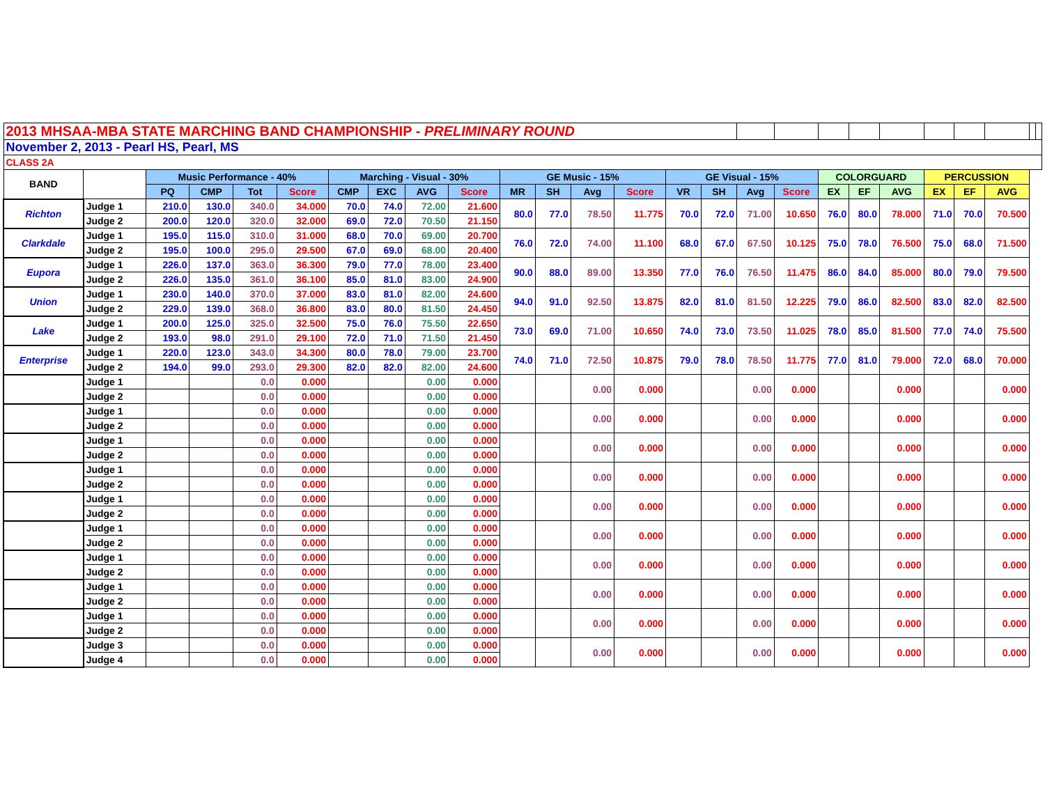| 2013 MHSAA-MBA STATE MARCHING BAND CHAMPIONSHIP - PRELIMINARY ROUND | | | | | | | | | | | | | | | | | | | | | | | | | |
| November 2, 2013 - Pearl HS, Pearl, MS | | | | | | | | | | | | | | | | | | | | | | | | | |
| CLASS 2A | | | | | | | | | | | | | | | | | | | | | | | | | |
| BAND | | Music Performance - 40% | | | | Marching - Visual - 30% | | | | GE Music - 15% | | | | GE Visual - 15% | | | | COLORGUARD | | | PERCUSSION | | | | |
| | | PQ | CMP | Tot | Score | CMP | EXC | AVG | Score | MR | SH | Avg | Score | VR | SH | Avg | Score | EX | EF | AVG | EX | EF | AVG | | |
| Richton | Judge 1 | 210.0 | 130.0 | 340.0 | 34.000 | 70.0 | 74.0 | 72.00 | 21.600 | 80.0 | 77.0 | 78.50 | 11.775 | 70.0 | 72.0 | 71.00 | 10.650 | 76.0 | 80.0 | 78.000 | 71.0 | 70.0 | 70.500 | | |
| | Judge 2 | 200.0 | 120.0 | 320.0 | 32.000 | 69.0 | 72.0 | 70.50 | 21.150 | | | | | | | | | | | | | | | | |
| Clarkdale | Judge 1 | 195.0 | 115.0 | 310.0 | 31.000 | 68.0 | 70.0 | 69.00 | 20.700 | 76.0 | 72.0 | 74.00 | 11.100 | 68.0 | 67.0 | 67.50 | 10.125 | 75.0 | 78.0 | 76.500 | 75.0 | 68.0 | 71.500 | | |
| | Judge 2 | 195.0 | 100.0 | 295.0 | 29.500 | 67.0 | 69.0 | 68.00 | 20.400 | | | | | | | | | | | | | | | | |
| Eupora | Judge 1 | 226.0 | 137.0 | 363.0 | 36.300 | 79.0 | 77.0 | 78.00 | 23.400 | 90.0 | 88.0 | 89.00 | 13.350 | 77.0 | 76.0 | 76.50 | 11.475 | 86.0 | 84.0 | 85.000 | 80.0 | 79.0 | 79.500 | | |
| | Judge 2 | 226.0 | 135.0 | 361.0 | 36.100 | 85.0 | 81.0 | 83.00 | 24.900 | | | | | | | | | | | | | | | | |
| Union | Judge 1 | 230.0 | 140.0 | 370.0 | 37.000 | 83.0 | 81.0 | 82.00 | 24.600 | 94.0 | 91.0 | 92.50 | 13.875 | 82.0 | 81.0 | 81.50 | 12.225 | 79.0 | 86.0 | 82.500 | 83.0 | 82.0 | 82.500 | | |
| | Judge 2 | 229.0 | 139.0 | 368.0 | 36.800 | 83.0 | 80.0 | 81.50 | 24.450 | | | | | | | | | | | | | | | | |
| Lake | Judge 1 | 200.0 | 125.0 | 325.0 | 32.500 | 75.0 | 76.0 | 75.50 | 22.650 | 73.0 | 69.0 | 71.00 | 10.650 | 74.0 | 73.0 | 73.50 | 11.025 | 78.0 | 85.0 | 81.500 | 77.0 | 74.0 | 75.500 | | |
| | Judge 2 | 193.0 | 98.0 | 291.0 | 29.100 | 72.0 | 71.0 | 71.50 | 21.450 | | | | | | | | | | | | | | | | |
| Enterprise | Judge 1 | 220.0 | 123.0 | 343.0 | 34.300 | 80.0 | 78.0 | 79.00 | 23.700 | 74.0 | 71.0 | 72.50 | 10.875 | 79.0 | 78.0 | 78.50 | 11.775 | 77.0 | 81.0 | 79.000 | 72.0 | 68.0 | 70.000 | | |
| | Judge 2 | 194.0 | 99.0 | 293.0 | 29.300 | 82.0 | 82.0 | 82.00 | 24.600 | | | | | | | | | | | | | | | | |
| | Judge 1 | | | 0.0 | 0.000 | | | 0.00 | 0.000 | | | 0.00 | 0.000 | | | 0.00 | 0.000 | | | 0.000 | | | 0.000 | | |
| | Judge 2 | | | 0.0 | 0.000 | | | 0.00 | 0.000 | | | | | | | | | | | | | | | | |
| | Judge 1 | | | 0.0 | 0.000 | | | 0.00 | 0.000 | | | 0.00 | 0.000 | | | 0.00 | 0.000 | | | 0.000 | | | 0.000 | | |
| | Judge 2 | | | 0.0 | 0.000 | | | 0.00 | 0.000 | | | | | | | | | | | | | | | | |
| | Judge 1 | | | 0.0 | 0.000 | | | 0.00 | 0.000 | | | 0.00 | 0.000 | | | 0.00 | 0.000 | | | 0.000 | | | 0.000 | | |
| | Judge 2 | | | 0.0 | 0.000 | | | 0.00 | 0.000 | | | | | | | | | | | | | | | | |
| | Judge 1 | | | 0.0 | 0.000 | | | 0.00 | 0.000 | | | 0.00 | 0.000 | | | 0.00 | 0.000 | | | 0.000 | | | 0.000 | | |
| | Judge 2 | | | 0.0 | 0.000 | | | 0.00 | 0.000 | | | | | | | | | | | | | | | | |
| | Judge 1 | | | 0.0 | 0.000 | | | 0.00 | 0.000 | | | 0.00 | 0.000 | | | 0.00 | 0.000 | | | 0.000 | | | 0.000 | | |
| | Judge 2 | | | 0.0 | 0.000 | | | 0.00 | 0.000 | | | | | | | | | | | | | | | | |
| | Judge 1 | | | 0.0 | 0.000 | | | 0.00 | 0.000 | | | 0.00 | 0.000 | | | 0.00 | 0.000 | | | 0.000 | | | 0.000 | | |
| | Judge 2 | | | 0.0 | 0.000 | | | 0.00 | 0.000 | | | | | | | | | | | | | | | | |
| | Judge 1 | | | 0.0 | 0.000 | | | 0.00 | 0.000 | | | 0.00 | 0.000 | | | 0.00 | 0.000 | | | 0.000 | | | 0.000 | | |
| | Judge 2 | | | 0.0 | 0.000 | | | 0.00 | 0.000 | | | | | | | | | | | | | | | | |
| | Judge 1 | | | 0.0 | 0.000 | | | 0.00 | 0.000 | | | 0.00 | 0.000 | | | 0.00 | 0.000 | | | 0.000 | | | 0.000 | | |
| | Judge 2 | | | 0.0 | 0.000 | | | 0.00 | 0.000 | | | | | | | | | | | | | | | | |
| | Judge 1 | | | 0.0 | 0.000 | | | 0.00 | 0.000 | | | 0.00 | 0.000 | | | 0.00 | 0.000 | | | 0.000 | | | 0.000 | | |
| | Judge 2 | | | 0.0 | 0.000 | | | 0.00 | 0.000 | | | | | | | | | | | | | | | | |
| | Judge 3 | | | 0.0 | 0.000 | | | 0.00 | 0.000 | | | 0.00 | 0.000 | | | 0.00 | 0.000 | | | 0.000 | | | 0.000 | | |
| | Judge 4 | | | 0.0 | 0.000 | | | 0.00 | 0.000 | | | | | | | | | | | | | | | | |